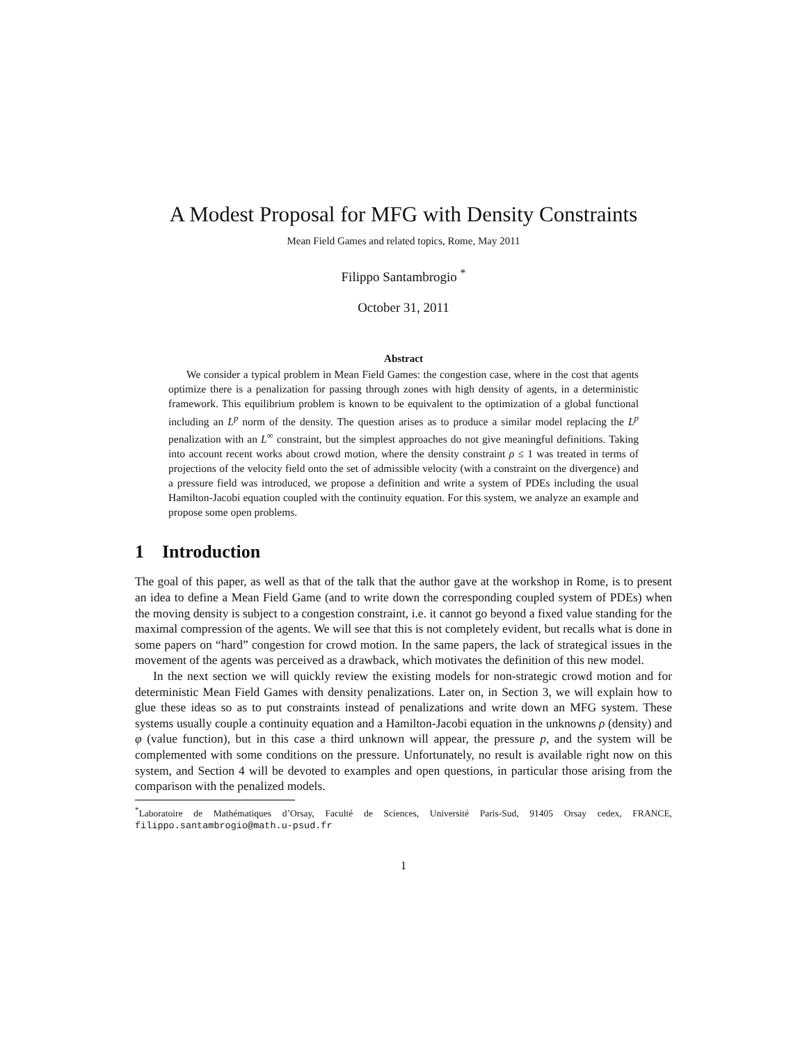A Modest Proposal for MFG with Density Constraints
Mean Field Games and related topics, Rome, May 2011
Filippo Santambrogio <sup>*</sup>
October 31, 2011
Abstract
We consider a typical problem in Mean Field Games: the congestion case, where in the cost that agents optimize there is a penalization for passing through zones with high density of agents, in a deterministic framework. This equilibrium problem is known to be equivalent to the optimization of a global functional including an L<sup>p</sup> norm of the density. The question arises as to produce a similar model replacing the L<sup>p</sup> penalization with an L<sup>∞</sup> constraint, but the simplest approaches do not give meaningful definitions. Taking into account recent works about crowd motion, where the density constraint ρ ≤ 1 was treated in terms of projections of the velocity field onto the set of admissible velocity (with a constraint on the divergence) and a pressure field was introduced, we propose a definition and write a system of PDEs including the usual Hamilton-Jacobi equation coupled with the continuity equation. For this system, we analyze an example and propose some open problems.
1 Introduction
The goal of this paper, as well as that of the talk that the author gave at the workshop in Rome, is to present an idea to define a Mean Field Game (and to write down the corresponding coupled system of PDEs) when the moving density is subject to a congestion constraint, i.e. it cannot go beyond a fixed value standing for the maximal compression of the agents. We will see that this is not completely evident, but recalls what is done in some papers on “hard” congestion for crowd motion. In the same papers, the lack of strategical issues in the movement of the agents was perceived as a drawback, which motivates the definition of this new model.
In the next section we will quickly review the existing models for non-strategic crowd motion and for deterministic Mean Field Games with density penalizations. Later on, in Section 3, we will explain how to glue these ideas so as to put constraints instead of penalizations and write down an MFG system. These systems usually couple a continuity equation and a Hamilton-Jacobi equation in the unknowns ρ (density) and φ (value function), but in this case a third unknown will appear, the pressure p, and the system will be complemented with some conditions on the pressure. Unfortunately, no result is available right now on this system, and Section 4 will be devoted to examples and open questions, in particular those arising from the comparison with the penalized models.
<sup>*</sup> Laboratoire de Mathématiques d’Orsay, Faculté de Sciences, Université Paris-Sud, 91405 Orsay cedex, FRANCE, filippo.santambrogio@math.u-psud.fr
1